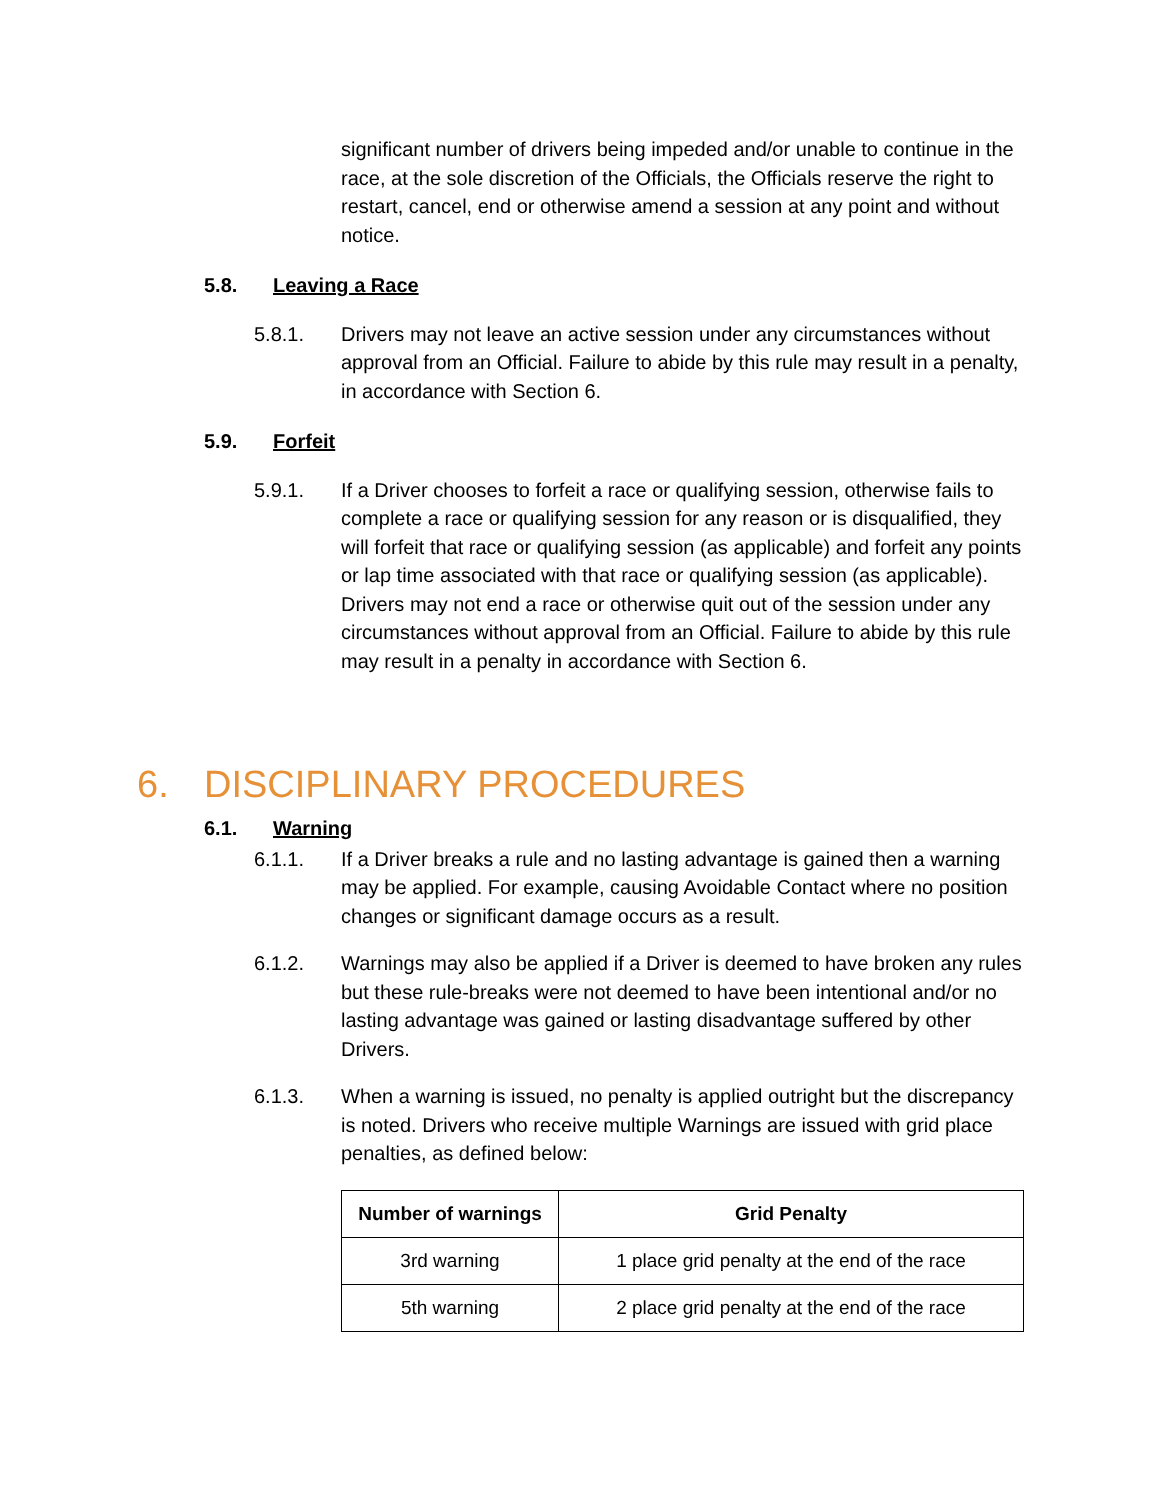significant number of drivers being impeded and/or unable to continue in the race, at the sole discretion of the Officials, the Officials reserve the right to restart, cancel, end or otherwise amend a session at any point and without notice.
5.8. Leaving a Race
5.8.1. Drivers may not leave an active session under any circumstances without approval from an Official. Failure to abide by this rule may result in a penalty, in accordance with Section 6.
5.9. Forfeit
5.9.1. If a Driver chooses to forfeit a race or qualifying session, otherwise fails to complete a race or qualifying session for any reason or is disqualified, they will forfeit that race or qualifying session (as applicable) and forfeit any points or lap time associated with that race or qualifying session (as applicable). Drivers may not end a race or otherwise quit out of the session under any circumstances without approval from an Official. Failure to abide by this rule may result in a penalty in accordance with Section 6.
6. DISCIPLINARY PROCEDURES
6.1. Warning
6.1.1. If a Driver breaks a rule and no lasting advantage is gained then a warning may be applied. For example, causing Avoidable Contact where no position changes or significant damage occurs as a result.
6.1.2. Warnings may also be applied if a Driver is deemed to have broken any rules but these rule-breaks were not deemed to have been intentional and/or no lasting advantage was gained or lasting disadvantage suffered by other Drivers.
6.1.3. When a warning is issued, no penalty is applied outright but the discrepancy is noted. Drivers who receive multiple Warnings are issued with grid place penalties, as defined below:
| Number of warnings | Grid Penalty |
| --- | --- |
| 3rd warning | 1 place grid penalty at the end of the race |
| 5th warning | 2 place grid penalty at the end of the race |